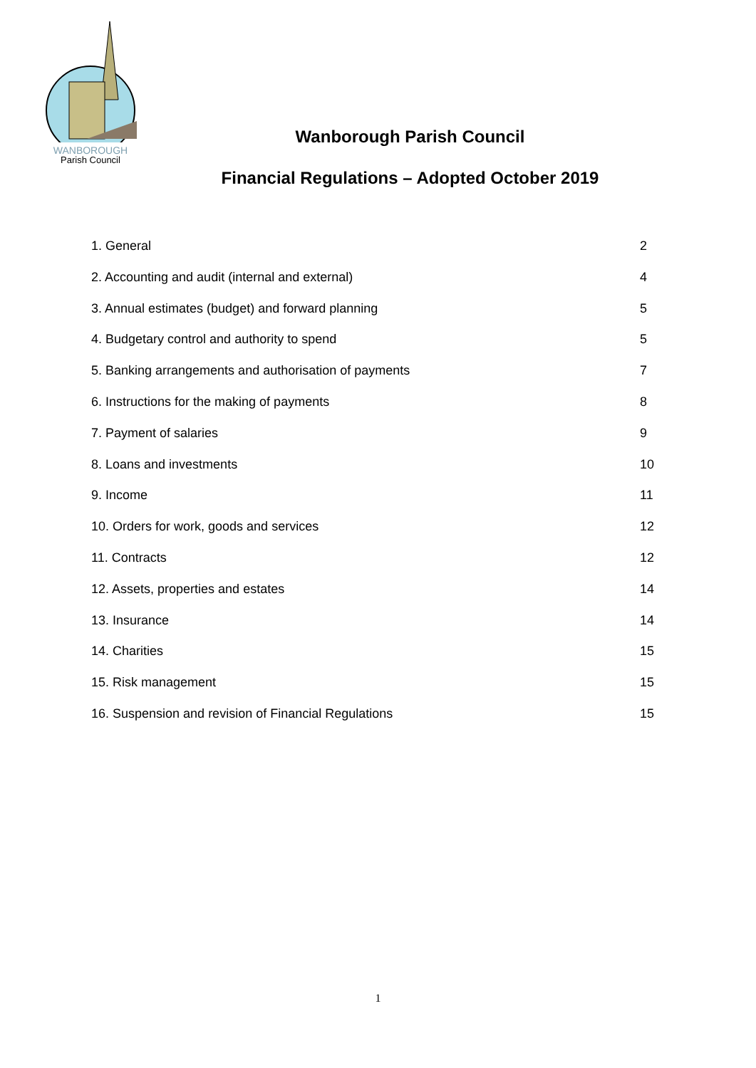WANBOROUGH
Parish Council
Wanborough Parish Council
Financial Regulations – Adopted October 2019
1. General 2
2. Accounting and audit (internal and external) 4
3. Annual estimates (budget) and forward planning 5
4. Budgetary control and authority to spend 5
5. Banking arrangements and authorisation of payments 7
6. Instructions for the making of payments 8
7. Payment of salaries 9
8. Loans and investments 10
9. Income 11
10. Orders for work, goods and services 12
11. Contracts 12
12. Assets, properties and estates 14
13. Insurance 14
14. Charities 15
15. Risk management 15
16. Suspension and revision of Financial Regulations 15
1